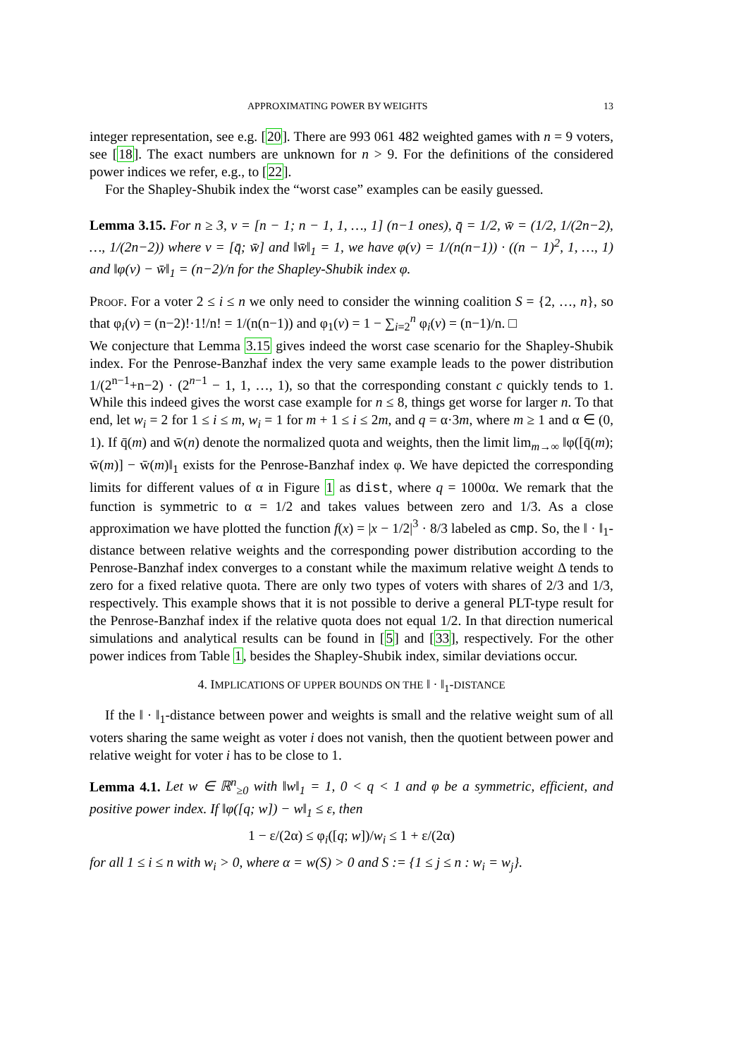APPROXIMATING POWER BY WEIGHTS 13
integer representation, see e.g. [20]. There are 993 061 482 weighted games with n = 9 voters, see [18]. The exact numbers are unknown for n > 9. For the definitions of the considered power indices we refer, e.g., to [22].
For the Shapley-Shubik index the “worst case” examples can be easily guessed.
Lemma 3.15. For n ≥ 3, v = [n − 1; n − 1, 1, …, 1] (n−1 ones), q̄ = 1/2, w̄ = (1/2, 1/(2n−2), …, 1/(2n−2)) where v = [q̄; w̄] and ‖w̄‖<sub>1</sub> = 1, we have φ(v) = 1/(n(n−1)) · ((n − 1)<sup>2</sup>, 1, …, 1) and ‖φ(v) − w̄‖<sub>1</sub> = (n−2)/n for the Shapley-Shubik index φ.
Proof. For a voter 2 ≤ i ≤ n we only need to consider the winning coalition S = {2, …, n}, so that φ<sub>i</sub>(v) = (n−2)!·1!/n! = 1/(n(n−1)) and φ<sub>1</sub>(v) = 1 − ∑<sub>i=2</sub><sup>n</sup> φ<sub>i</sub>(v) = (n−1)/n. □
We conjecture that Lemma 3.15 gives indeed the worst case scenario for the Shapley-Shubik index. For the Penrose-Banzhaf index the very same example leads to the power distribution 1/(2<sup>n−1</sup>+n−2) · (2<sup>n−1</sup> − 1, 1, …, 1), so that the corresponding constant c quickly tends to 1. While this indeed gives the worst case example for n ≤ 8, things get worse for larger n. To that end, let w<sub>i</sub> = 2 for 1 ≤ i ≤ m, w<sub>i</sub> = 1 for m + 1 ≤ i ≤ 2m, and q = α·3m, where m ≥ 1 and α ∈ (0, 1). If q̄(m) and w̄(n) denote the normalized quota and weights, then the limit lim<sub>m→∞</sub> ‖φ([q̄(m); w̄(m)] − w̄(m)‖<sub>1</sub> exists for the Penrose-Banzhaf index φ. We have depicted the corresponding limits for different values of α in Figure 1 as dist, where q = 1000α. We remark that the function is symmetric to α = 1/2 and takes values between zero and 1/3. As a close approximation we have plotted the function f(x) = |x − 1/2|<sup>3</sup> · 8/3 labeled as cmp. So, the ‖ · ‖<sub>1</sub>-distance between relative weights and the corresponding power distribution according to the Penrose-Banzhaf index converges to a constant while the maximum relative weight Δ tends to zero for a fixed relative quota. There are only two types of voters with shares of 2/3 and 1/3, respectively. This example shows that it is not possible to derive a general PLT-type result for the Penrose-Banzhaf index if the relative quota does not equal 1/2. In that direction numerical simulations and analytical results can be found in [5] and [33], respectively. For the other power indices from Table 1, besides the Shapley-Shubik index, similar deviations occur.
4. IMPLICATIONS OF UPPER BOUNDS ON THE ‖ · ‖<sub>1</sub>-DISTANCE
If the ‖ · ‖<sub>1</sub>-distance between power and weights is small and the relative weight sum of all voters sharing the same weight as voter i does not vanish, then the quotient between power and relative weight for voter i has to be close to 1.
Lemma 4.1. Let w ∈ ℝ<sup>n</sup><sub>≥0</sub> with ‖w‖<sub>1</sub> = 1, 0 < q < 1 and φ be a symmetric, efficient, and positive power index. If ‖φ([q; w]) − w‖<sub>1</sub> ≤ ε, then
1 − ε/(2α) ≤ φ<sub>i</sub>([q; w])/w<sub>i</sub> ≤ 1 + ε/(2α)
for all 1 ≤ i ≤ n with w<sub>i</sub> > 0, where α = w(S) > 0 and S := {1 ≤ j ≤ n : w<sub>i</sub> = w<sub>j</sub>}.